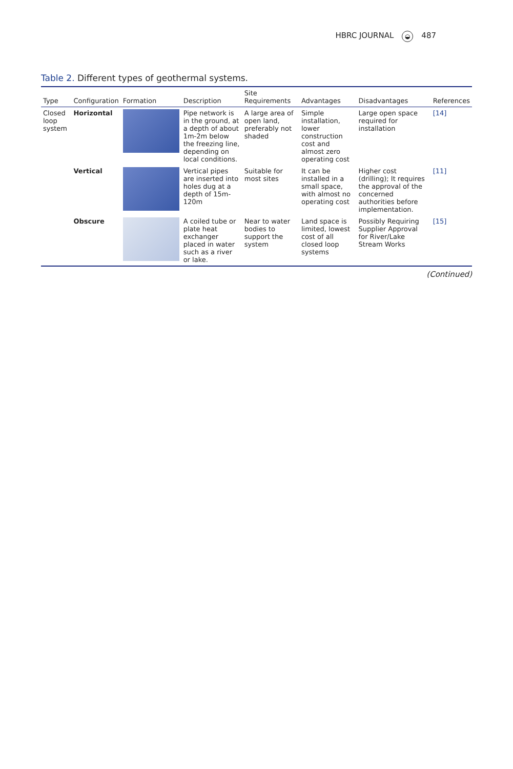HBRC JOURNAL ◒ 487
Table 2. Different types of geothermal systems.
| Type | Configuration | Formation | Description | Site Requirements | Advantages | Disadvantages | References |
| --- | --- | --- | --- | --- | --- | --- | --- |
| Closed loop system | Horizontal | | Pipe network is in the ground, at a depth of about 1m-2m below the freezing line, depending on local conditions. | A large area of open land, preferably not shaded | Simple installation, lower construction cost and almost zero operating cost | Large open space required for installation | [14] |
| | Vertical | | Vertical pipes are inserted into holes dug at a depth of 15m-120m | Suitable for most sites | It can be installed in a small space, with almost no operating cost | Higher cost (drilling); It requires the approval of the concerned authorities before implementation. | [11] |
| | Obscure | | A coiled tube or plate heat exchanger placed in water such as a river or lake. | Near to water bodies to support the system | Land space is limited, lowest cost of all closed loop systems | Possibly Requiring Supplier Approval for River/Lake Stream Works | [15] |
(Continued)